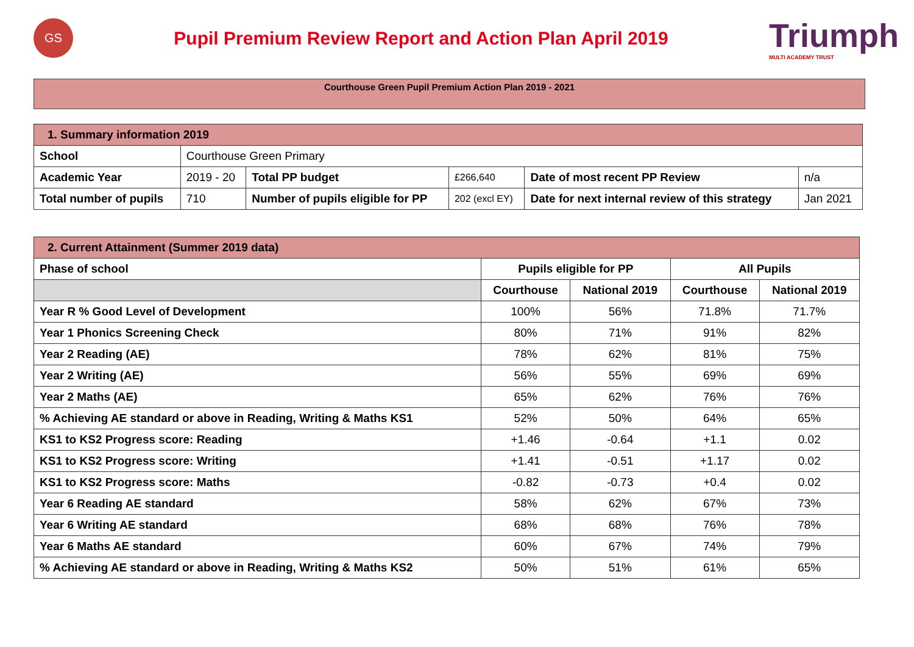GS
Pupil Premium Review Report and Action Plan April 2019
Triumph
MULTI ACADEMY TRUST
Courthouse Green Pupil Premium Action Plan 2019 - 2021
| 1. Summary information 2019 | | | | | |
| --- | --- | --- | --- | --- | --- |
| School | Courthouse Green Primary | | | | |
| Academic Year | 2019 - 20 | Total PP budget | £266,640 | Date of most recent PP Review | n/a |
| Total number of pupils | 710 | Number of pupils eligible for PP | 202 (excl EY) | Date for next internal review of this strategy | Jan 2021 |
| 2. Current Attainment (Summer 2019 data) | | | | |
| --- | --- | --- | --- | --- |
| Phase of school | Pupils eligible for PP | | All Pupils | |
| | Courthouse | National 2019 | Courthouse | National 2019 |
| Year R % Good Level of Development | 100% | 56% | 71.8% | 71.7% |
| Year 1 Phonics Screening Check | 80% | 71% | 91% | 82% |
| Year 2 Reading (AE) | 78% | 62% | 81% | 75% |
| Year 2 Writing (AE) | 56% | 55% | 69% | 69% |
| Year 2 Maths (AE) | 65% | 62% | 76% | 76% |
| % Achieving AE standard or above in Reading, Writing & Maths KS1 | 52% | 50% | 64% | 65% |
| KS1 to KS2 Progress score: Reading | +1.46 | -0.64 | +1.1 | 0.02 |
| KS1 to KS2 Progress score: Writing | +1.41 | -0.51 | +1.17 | 0.02 |
| KS1 to KS2 Progress score: Maths | -0.82 | -0.73 | +0.4 | 0.02 |
| Year 6 Reading AE standard | 58% | 62% | 67% | 73% |
| Year 6 Writing AE standard | 68% | 68% | 76% | 78% |
| Year 6 Maths AE standard | 60% | 67% | 74% | 79% |
| % Achieving AE standard or above in Reading, Writing & Maths KS2 | 50% | 51% | 61% | 65% |